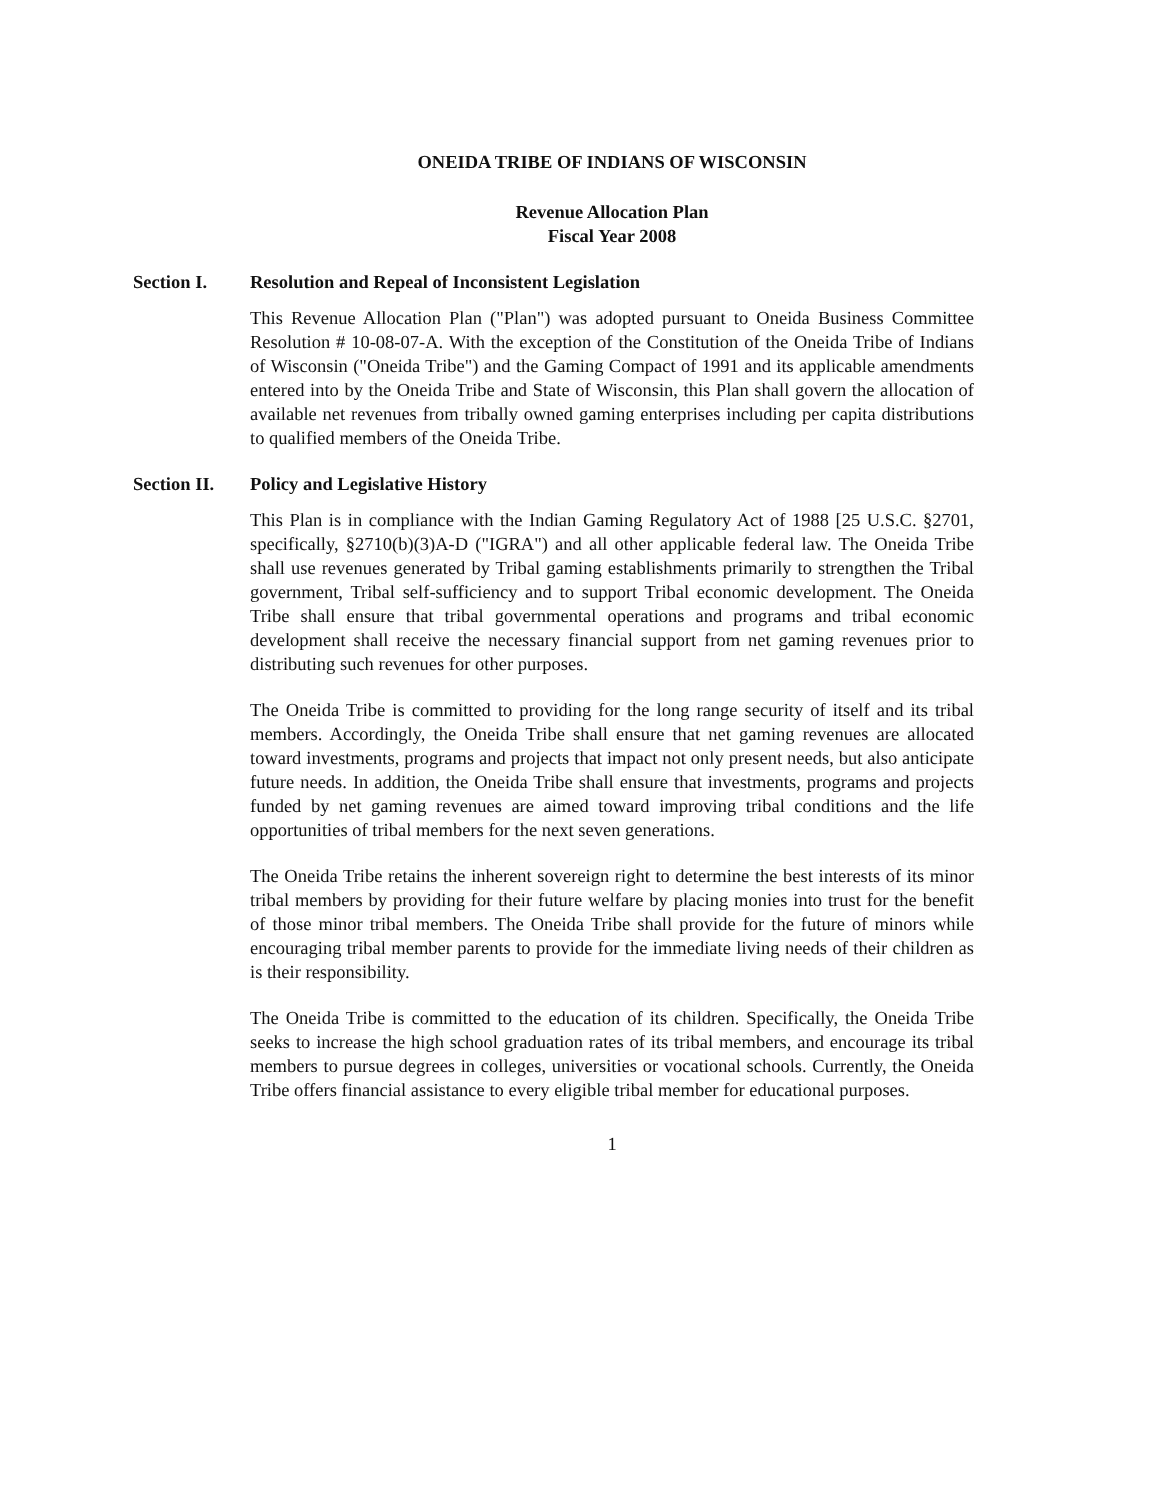ONEIDA TRIBE OF INDIANS OF WISCONSIN
Revenue Allocation Plan
Fiscal Year 2008
Section I. Resolution and Repeal of Inconsistent Legislation
This Revenue Allocation Plan ("Plan") was adopted pursuant to Oneida Business Committee Resolution # 10-08-07-A. With the exception of the Constitution of the Oneida Tribe of Indians of Wisconsin ("Oneida Tribe") and the Gaming Compact of 1991 and its applicable amendments entered into by the Oneida Tribe and State of Wisconsin, this Plan shall govern the allocation of available net revenues from tribally owned gaming enterprises including per capita distributions to qualified members of the Oneida Tribe.
Section II. Policy and Legislative History
This Plan is in compliance with the Indian Gaming Regulatory Act of 1988 [25 U.S.C. §2701, specifically, §2710(b)(3)A-D ("IGRA") and all other applicable federal law. The Oneida Tribe shall use revenues generated by Tribal gaming establishments primarily to strengthen the Tribal government, Tribal self-sufficiency and to support Tribal economic development. The Oneida Tribe shall ensure that tribal governmental operations and programs and tribal economic development shall receive the necessary financial support from net gaming revenues prior to distributing such revenues for other purposes.
The Oneida Tribe is committed to providing for the long range security of itself and its tribal members. Accordingly, the Oneida Tribe shall ensure that net gaming revenues are allocated toward investments, programs and projects that impact not only present needs, but also anticipate future needs. In addition, the Oneida Tribe shall ensure that investments, programs and projects funded by net gaming revenues are aimed toward improving tribal conditions and the life opportunities of tribal members for the next seven generations.
The Oneida Tribe retains the inherent sovereign right to determine the best interests of its minor tribal members by providing for their future welfare by placing monies into trust for the benefit of those minor tribal members. The Oneida Tribe shall provide for the future of minors while encouraging tribal member parents to provide for the immediate living needs of their children as is their responsibility.
The Oneida Tribe is committed to the education of its children. Specifically, the Oneida Tribe seeks to increase the high school graduation rates of its tribal members, and encourage its tribal members to pursue degrees in colleges, universities or vocational schools. Currently, the Oneida Tribe offers financial assistance to every eligible tribal member for educational purposes.
1